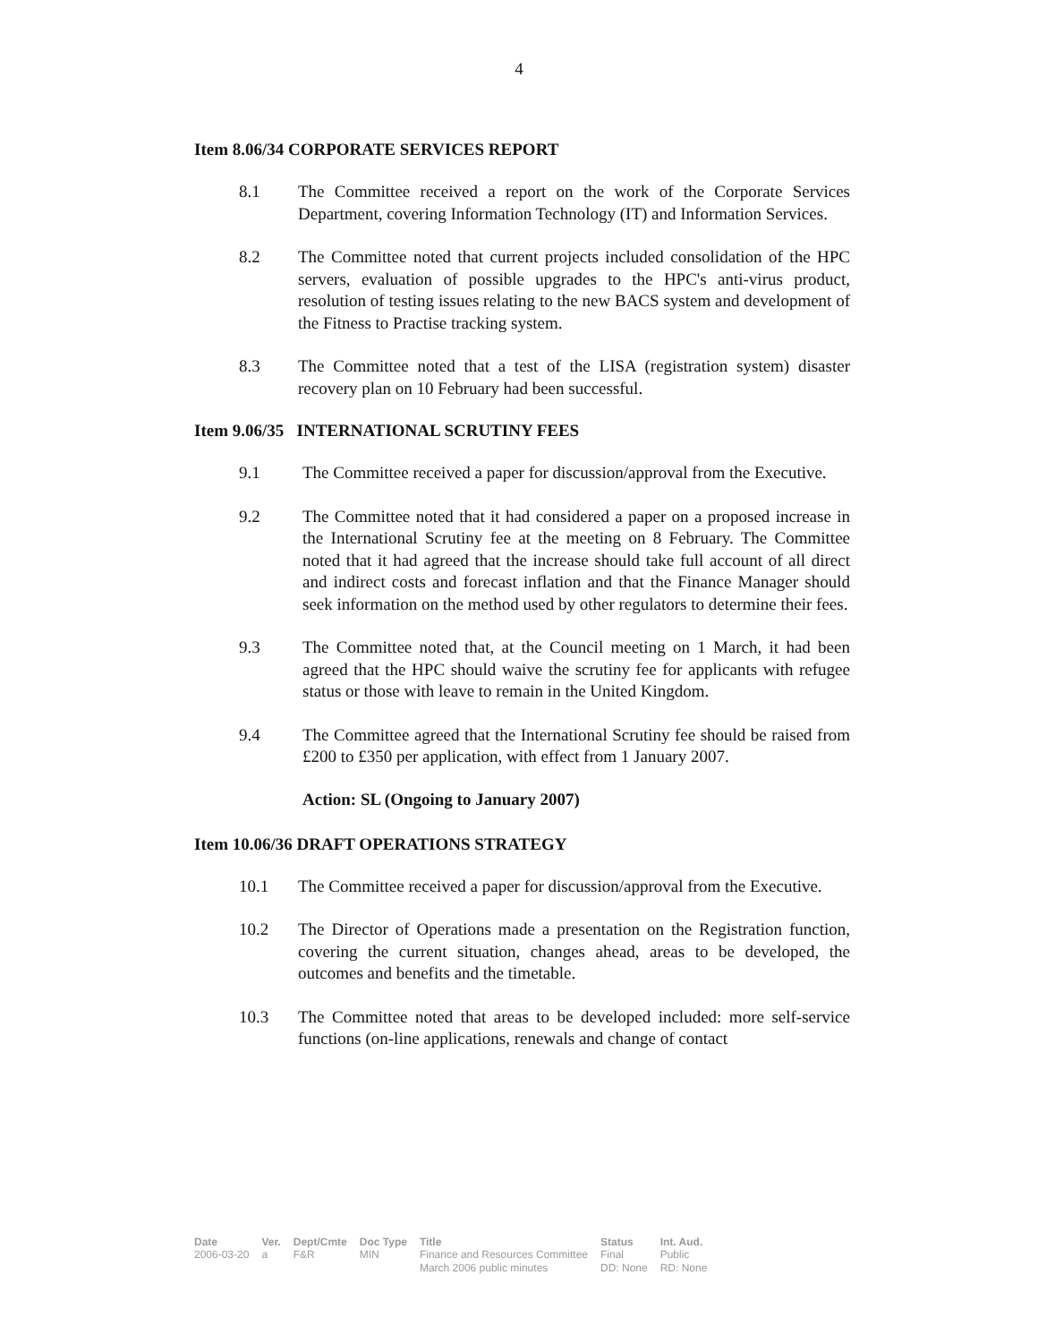4
Item 8.06/34 CORPORATE SERVICES REPORT
8.1 The Committee received a report on the work of the Corporate Services Department, covering Information Technology (IT) and Information Services.
8.2 The Committee noted that current projects included consolidation of the HPC servers, evaluation of possible upgrades to the HPC's anti-virus product, resolution of testing issues relating to the new BACS system and development of the Fitness to Practise tracking system.
8.3 The Committee noted that a test of the LISA (registration system) disaster recovery plan on 10 February had been successful.
Item 9.06/35 INTERNATIONAL SCRUTINY FEES
9.1 The Committee received a paper for discussion/approval from the Executive.
9.2 The Committee noted that it had considered a paper on a proposed increase in the International Scrutiny fee at the meeting on 8 February. The Committee noted that it had agreed that the increase should take full account of all direct and indirect costs and forecast inflation and that the Finance Manager should seek information on the method used by other regulators to determine their fees.
9.3 The Committee noted that, at the Council meeting on 1 March, it had been agreed that the HPC should waive the scrutiny fee for applicants with refugee status or those with leave to remain in the United Kingdom.
9.4 The Committee agreed that the International Scrutiny fee should be raised from £200 to £350 per application, with effect from 1 January 2007.
Action: SL (Ongoing to January 2007)
Item 10.06/36 DRAFT OPERATIONS STRATEGY
10.1 The Committee received a paper for discussion/approval from the Executive.
10.2 The Director of Operations made a presentation on the Registration function, covering the current situation, changes ahead, areas to be developed, the outcomes and benefits and the timetable.
10.3 The Committee noted that areas to be developed included: more self-service functions (on-line applications, renewals and change of contact
| Date | Ver. | Dept/Cmte | Doc Type | Title | Status | Int. Aud. |
| --- | --- | --- | --- | --- | --- | --- |
| 2006-03-20 | a | F&R | MIN | Finance and Resources Committee March 2006 public minutes | Final DD: None | Public RD: None |